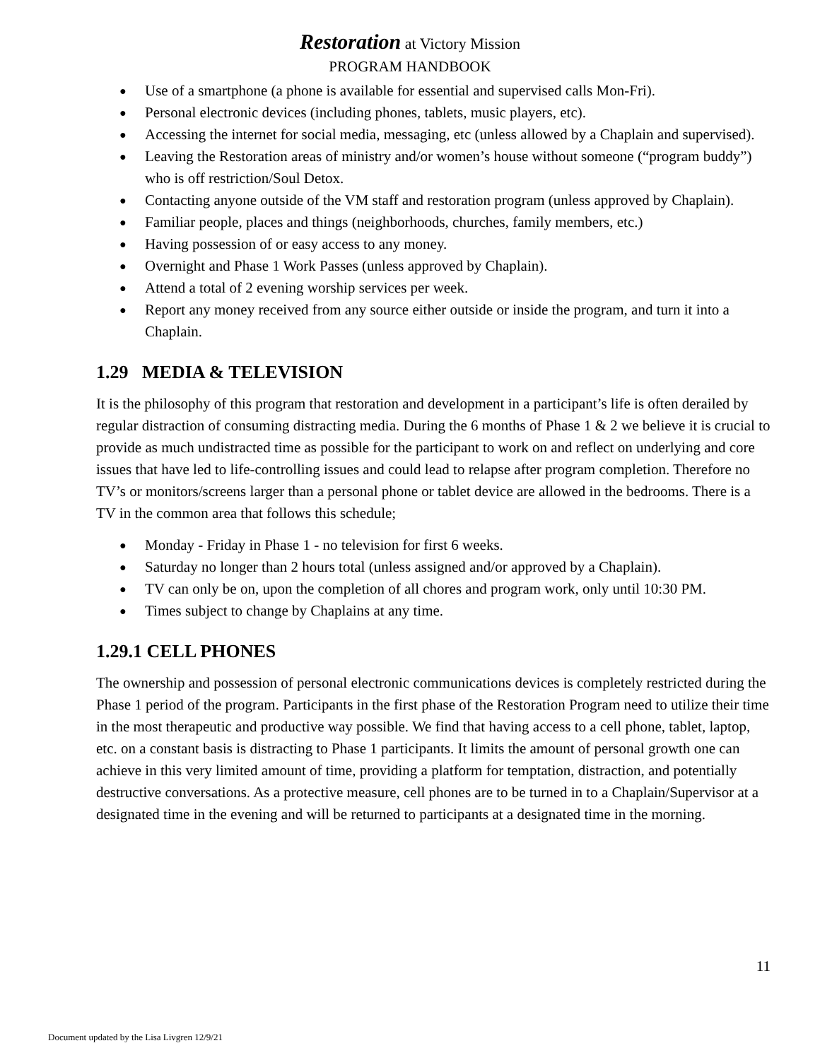Restoration at Victory Mission
PROGRAM HANDBOOK
● Use of a smartphone (a phone is available for essential and supervised calls Mon-Fri).
● Personal electronic devices (including phones, tablets, music players, etc).
● Accessing the internet for social media, messaging, etc (unless allowed by a Chaplain and supervised).
● Leaving the Restoration areas of ministry and/or women’s house without someone (“program buddy”) who is off restriction/Soul Detox.
● Contacting anyone outside of the VM staff and restoration program (unless approved by Chaplain).
● Familiar people, places and things (neighborhoods, churches, family members, etc.)
● Having possession of or easy access to any money.
● Overnight and Phase 1 Work Passes (unless approved by Chaplain).
● Attend a total of 2 evening worship services per week.
● Report any money received from any source either outside or inside the program, and turn it into a Chaplain.
1.29 MEDIA & TELEVISION
It is the philosophy of this program that restoration and development in a participant’s life is often derailed by regular distraction of consuming distracting media. During the 6 months of Phase 1 & 2 we believe it is crucial to provide as much undistracted time as possible for the participant to work on and reflect on underlying and core issues that have led to life-controlling issues and could lead to relapse after program completion. Therefore no TV’s or monitors/screens larger than a personal phone or tablet device are allowed in the bedrooms. There is a TV in the common area that follows this schedule;
● Monday - Friday in Phase 1 - no television for first 6 weeks.
● Saturday no longer than 2 hours total (unless assigned and/or approved by a Chaplain).
● TV can only be on, upon the completion of all chores and program work, only until 10:30 PM.
● Times subject to change by Chaplains at any time.
1.29.1 CELL PHONES
The ownership and possession of personal electronic communications devices is completely restricted during the Phase 1 period of the program. Participants in the first phase of the Restoration Program need to utilize their time in the most therapeutic and productive way possible. We find that having access to a cell phone, tablet, laptop, etc. on a constant basis is distracting to Phase 1 participants. It limits the amount of personal growth one can achieve in this very limited amount of time, providing a platform for temptation, distraction, and potentially destructive conversations. As a protective measure, cell phones are to be turned in to a Chaplain/Supervisor at a designated time in the evening and will be returned to participants at a designated time in the morning.
11
Document updated by the Lisa Livgren 12/9/21